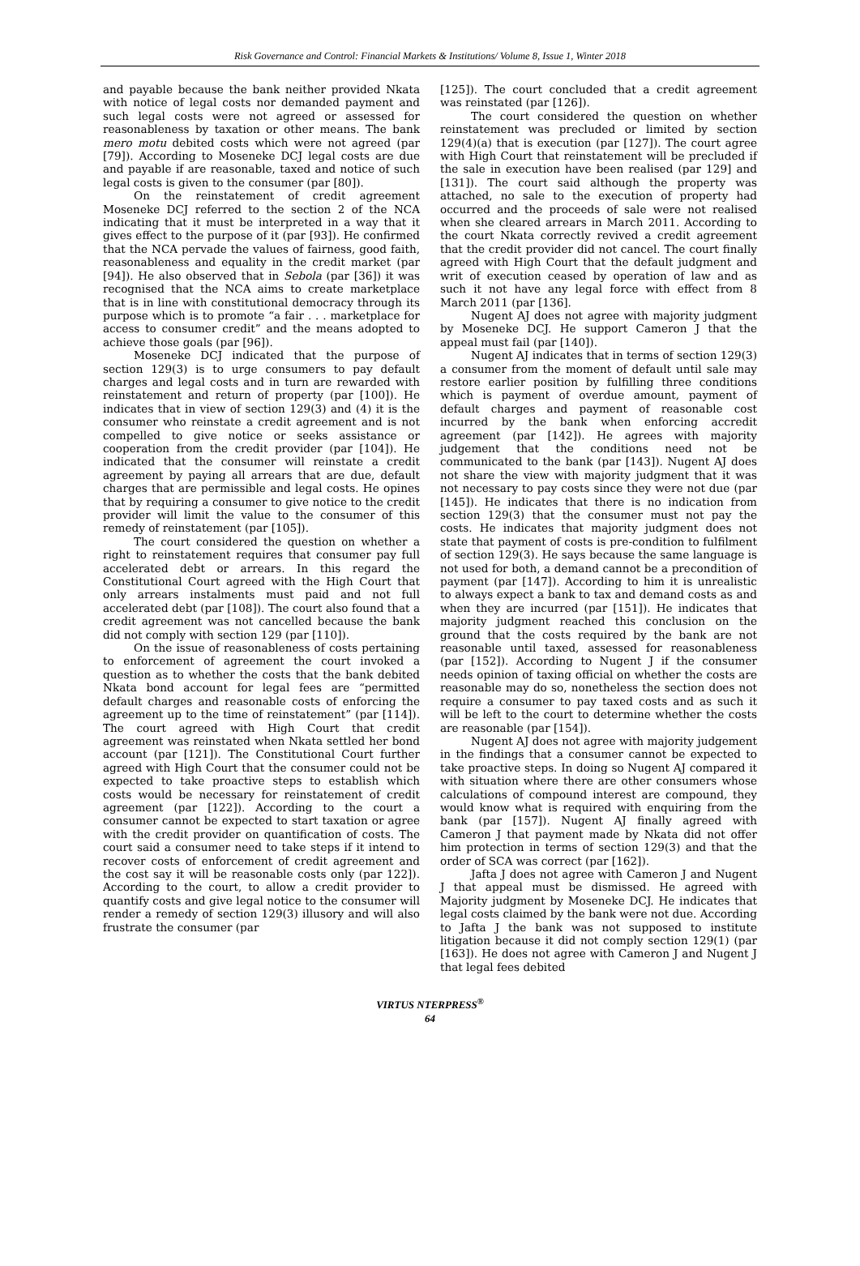Risk Governance and Control: Financial Markets & Institutions/ Volume 8, Issue 1, Winter 2018
and payable because the bank neither provided Nkata with notice of legal costs nor demanded payment and such legal costs were not agreed or assessed for reasonableness by taxation or other means. The bank mero motu debited costs which were not agreed (par [79]). According to Moseneke DCJ legal costs are due and payable if are reasonable, taxed and notice of such legal costs is given to the consumer (par [80]).
On the reinstatement of credit agreement Moseneke DCJ referred to the section 2 of the NCA indicating that it must be interpreted in a way that it gives effect to the purpose of it (par [93]). He confirmed that the NCA pervade the values of fairness, good faith, reasonableness and equality in the credit market (par [94]). He also observed that in Sebola (par [36]) it was recognised that the NCA aims to create marketplace that is in line with constitutional democracy through its purpose which is to promote “a fair . . . marketplace for access to consumer credit” and the means adopted to achieve those goals (par [96]).
Moseneke DCJ indicated that the purpose of section 129(3) is to urge consumers to pay default charges and legal costs and in turn are rewarded with reinstatement and return of property (par [100]). He indicates that in view of section 129(3) and (4) it is the consumer who reinstate a credit agreement and is not compelled to give notice or seeks assistance or cooperation from the credit provider (par [104]). He indicated that the consumer will reinstate a credit agreement by paying all arrears that are due, default charges that are permissible and legal costs. He opines that by requiring a consumer to give notice to the credit provider will limit the value to the consumer of this remedy of reinstatement (par [105]).
The court considered the question on whether a right to reinstatement requires that consumer pay full accelerated debt or arrears. In this regard the Constitutional Court agreed with the High Court that only arrears instalments must paid and not full accelerated debt (par [108]). The court also found that a credit agreement was not cancelled because the bank did not comply with section 129 (par [110]).
On the issue of reasonableness of costs pertaining to enforcement of agreement the court invoked a question as to whether the costs that the bank debited Nkata bond account for legal fees are “permitted default charges and reasonable costs of enforcing the agreement up to the time of reinstatement” (par [114]). The court agreed with High Court that credit agreement was reinstated when Nkata settled her bond account (par [121]). The Constitutional Court further agreed with High Court that the consumer could not be expected to take proactive steps to establish which costs would be necessary for reinstatement of credit agreement (par [122]). According to the court a consumer cannot be expected to start taxation or agree with the credit provider on quantification of costs. The court said a consumer need to take steps if it intend to recover costs of enforcement of credit agreement and the cost say it will be reasonable costs only (par 122]). According to the court, to allow a credit provider to quantify costs and give legal notice to the consumer will render a remedy of section 129(3) illusory and will also frustrate the consumer (par
[125]). The court concluded that a credit agreement was reinstated (par [126]).
The court considered the question on whether reinstatement was precluded or limited by section 129(4)(a) that is execution (par [127]). The court agree with High Court that reinstatement will be precluded if the sale in execution have been realised (par 129] and [131]). The court said although the property was attached, no sale to the execution of property had occurred and the proceeds of sale were not realised when she cleared arrears in March 2011. According to the court Nkata correctly revived a credit agreement that the credit provider did not cancel. The court finally agreed with High Court that the default judgment and writ of execution ceased by operation of law and as such it not have any legal force with effect from 8 March 2011 (par [136].
Nugent AJ does not agree with majority judgment by Moseneke DCJ. He support Cameron J that the appeal must fail (par [140]).
Nugent AJ indicates that in terms of section 129(3) a consumer from the moment of default until sale may restore earlier position by fulfilling three conditions which is payment of overdue amount, payment of default charges and payment of reasonable cost incurred by the bank when enforcing accredit agreement (par [142]). He agrees with majority judgement that the conditions need not be communicated to the bank (par [143]). Nugent AJ does not share the view with majority judgment that it was not necessary to pay costs since they were not due (par [145]). He indicates that there is no indication from section 129(3) that the consumer must not pay the costs. He indicates that majority judgment does not state that payment of costs is pre-condition to fulfilment of section 129(3). He says because the same language is not used for both, a demand cannot be a precondition of payment (par [147]). According to him it is unrealistic to always expect a bank to tax and demand costs as and when they are incurred (par [151]). He indicates that majority judgment reached this conclusion on the ground that the costs required by the bank are not reasonable until taxed, assessed for reasonableness (par [152]). According to Nugent J if the consumer needs opinion of taxing official on whether the costs are reasonable may do so, nonetheless the section does not require a consumer to pay taxed costs and as such it will be left to the court to determine whether the costs are reasonable (par [154]).
Nugent AJ does not agree with majority judgement in the findings that a consumer cannot be expected to take proactive steps. In doing so Nugent AJ compared it with situation where there are other consumers whose calculations of compound interest are compound, they would know what is required with enquiring from the bank (par [157]). Nugent AJ finally agreed with Cameron J that payment made by Nkata did not offer him protection in terms of section 129(3) and that the order of SCA was correct (par [162]).
Jafta J does not agree with Cameron J and Nugent J that appeal must be dismissed. He agreed with Majority judgment by Moseneke DCJ. He indicates that legal costs claimed by the bank were not due. According to Jafta J the bank was not supposed to institute litigation because it did not comply section 129(1) (par [163]). He does not agree with Cameron J and Nugent J that legal fees debited
VIRTUS NTERPRESS<sup>®</sup>
64